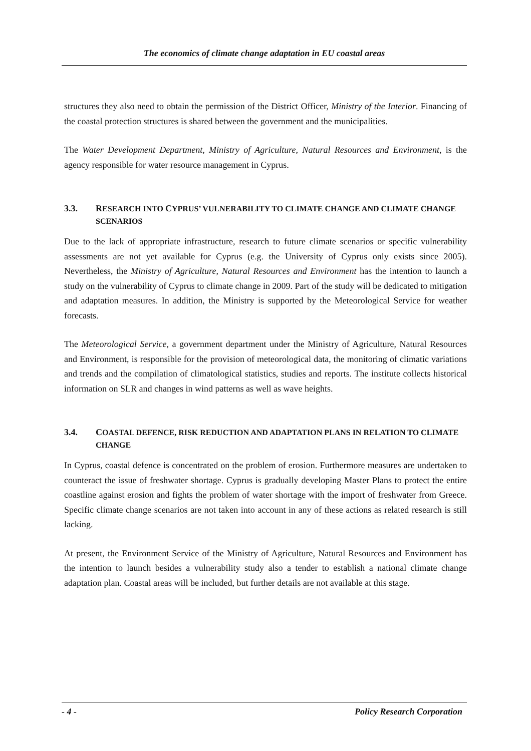The economics of climate change adaptation in EU coastal areas
structures they also need to obtain the permission of the District Officer, Ministry of the Interior. Financing of the coastal protection structures is shared between the government and the municipalities.
The Water Development Department, Ministry of Agriculture, Natural Resources and Environment, is the agency responsible for water resource management in Cyprus.
3.3. RESEARCH INTO CYPRUS’ VULNERABILITY TO CLIMATE CHANGE AND CLIMATE CHANGE SCENARIOS
Due to the lack of appropriate infrastructure, research to future climate scenarios or specific vulnerability assessments are not yet available for Cyprus (e.g. the University of Cyprus only exists since 2005). Nevertheless, the Ministry of Agriculture, Natural Resources and Environment has the intention to launch a study on the vulnerability of Cyprus to climate change in 2009. Part of the study will be dedicated to mitigation and adaptation measures. In addition, the Ministry is supported by the Meteorological Service for weather forecasts.
The Meteorological Service, a government department under the Ministry of Agriculture, Natural Resources and Environment, is responsible for the provision of meteorological data, the monitoring of climatic variations and trends and the compilation of climatological statistics, studies and reports. The institute collects historical information on SLR and changes in wind patterns as well as wave heights.
3.4. COASTAL DEFENCE, RISK REDUCTION AND ADAPTATION PLANS IN RELATION TO CLIMATE CHANGE
In Cyprus, coastal defence is concentrated on the problem of erosion. Furthermore measures are undertaken to counteract the issue of freshwater shortage. Cyprus is gradually developing Master Plans to protect the entire coastline against erosion and fights the problem of water shortage with the import of freshwater from Greece. Specific climate change scenarios are not taken into account in any of these actions as related research is still lacking.
At present, the Environment Service of the Ministry of Agriculture, Natural Resources and Environment has the intention to launch besides a vulnerability study also a tender to establish a national climate change adaptation plan. Coastal areas will be included, but further details are not available at this stage.
- 4 - Policy Research Corporation